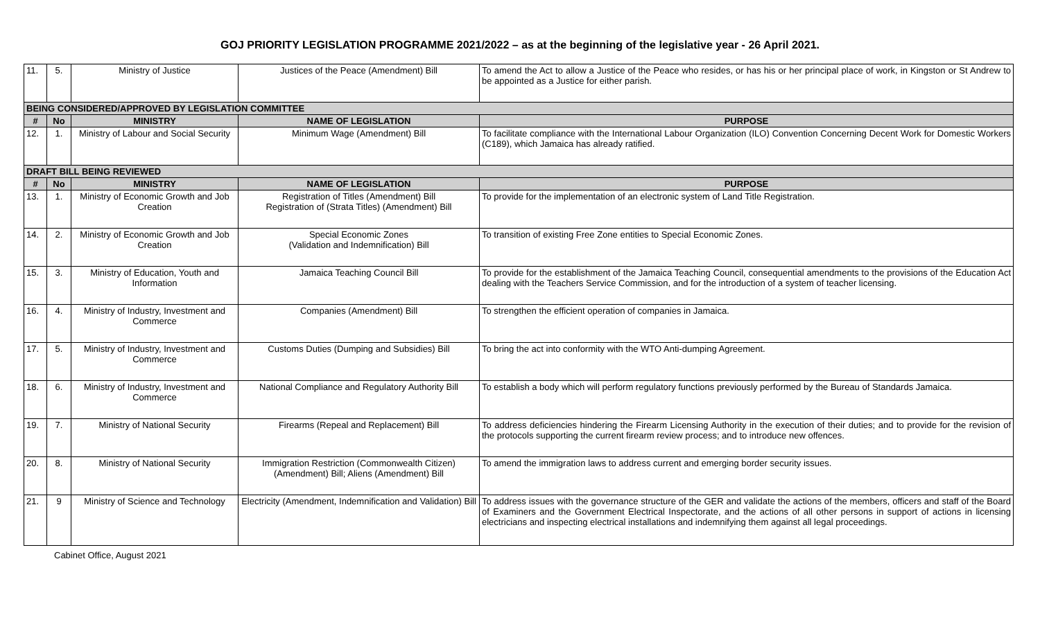GOJ PRIORITY LEGISLATION PROGRAMME 2021/2022 – as at the beginning of the legislative year - 26 April 2021.
| 11. | 5. | Ministry of Justice | Justices of the Peace (Amendment) Bill | To amend the Act to allow a Justice of the Peace who resides, or has his or her principal place of work, in Kingston or St Andrew to be appointed as a Justice for either parish. |
| BEING CONSIDERED/APPROVED BY LEGISLATION COMMITTEE | | | | |
| # | No | MINISTRY | NAME OF LEGISLATION | PURPOSE |
| 12. | 1. | Ministry of Labour and Social Security | Minimum Wage (Amendment) Bill | To facilitate compliance with the International Labour Organization (ILO) Convention Concerning Decent Work for Domestic Workers (C189), which Jamaica has already ratified. |
| DRAFT BILL BEING REVIEWED | | | | |
| # | No | MINISTRY | NAME OF LEGISLATION | PURPOSE |
| 13. | 1. | Ministry of Economic Growth and Job Creation | Registration of Titles (Amendment) Bill Registration of (Strata Titles) (Amendment) Bill | To provide for the implementation of an electronic system of Land Title Registration. |
| 14. | 2. | Ministry of Economic Growth and Job Creation | Special Economic Zones (Validation and Indemnification) Bill | To transition of existing Free Zone entities to Special Economic Zones. |
| 15. | 3. | Ministry of Education, Youth and Information | Jamaica Teaching Council Bill | To provide for the establishment of the Jamaica Teaching Council, consequential amendments to the provisions of the Education Act dealing with the Teachers Service Commission, and for the introduction of a system of teacher licensing. |
| 16. | 4. | Ministry of Industry, Investment and Commerce | Companies (Amendment) Bill | To strengthen the efficient operation of companies in Jamaica. |
| 17. | 5. | Ministry of Industry, Investment and Commerce | Customs Duties (Dumping and Subsidies) Bill | To bring the act into conformity with the WTO Anti-dumping Agreement. |
| 18. | 6. | Ministry of Industry, Investment and Commerce | National Compliance and Regulatory Authority Bill | To establish a body which will perform regulatory functions previously performed by the Bureau of Standards Jamaica. |
| 19. | 7. | Ministry of National Security | Firearms (Repeal and Replacement) Bill | To address deficiencies hindering the Firearm Licensing Authority in the execution of their duties; and to provide for the revision of the protocols supporting the current firearm review process; and to introduce new offences. |
| 20. | 8. | Ministry of National Security | Immigration Restriction (Commonwealth Citizen) (Amendment) Bill; Aliens (Amendment) Bill | To amend the immigration laws to address current and emerging border security issues. |
| 21. | 9 | Ministry of Science and Technology | Electricity (Amendment, Indemnification and Validation) Bill | To address issues with the governance structure of the GER and validate the actions of the members, officers and staff of the Board of Examiners and the Government Electrical Inspectorate, and the actions of all other persons in support of actions in licensing electricians and inspecting electrical installations and indemnifying them against all legal proceedings. |
Cabinet Office, August 2021